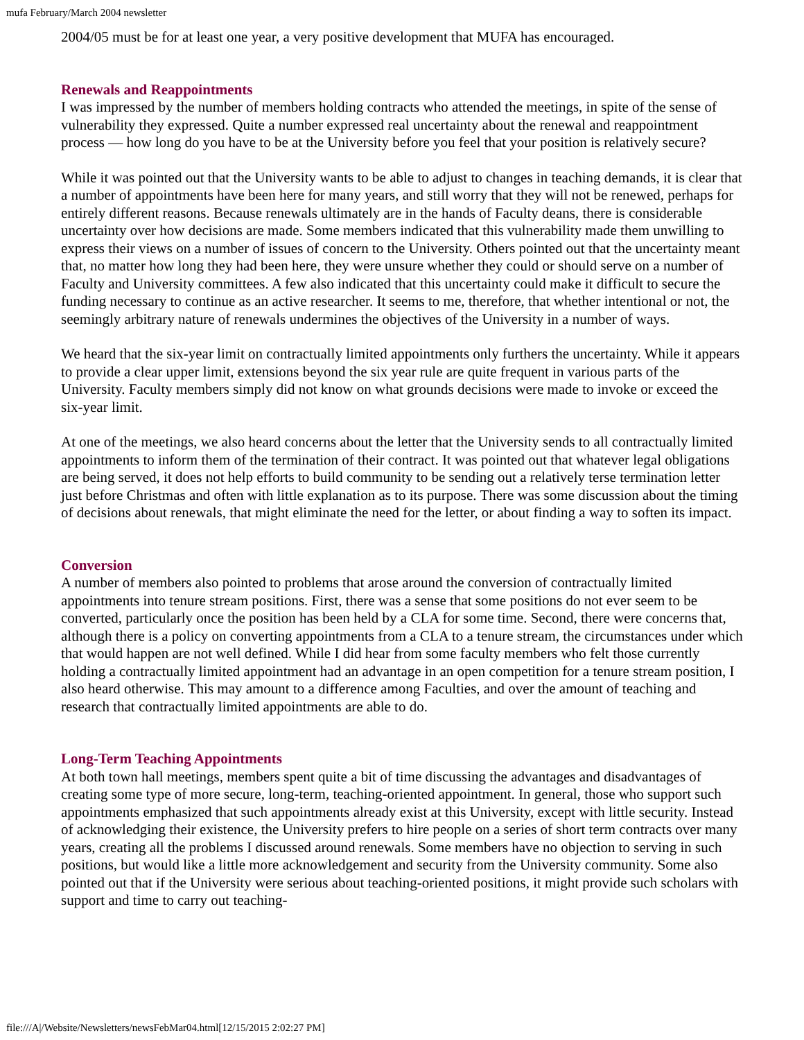mufa February/March 2004 newsletter
2004/05 must be for at least one year, a very positive development that MUFA has encouraged.
Renewals and Reappointments
I was impressed by the number of members holding contracts who attended the meetings, in spite of the sense of vulnerability they expressed. Quite a number expressed real uncertainty about the renewal and reappointment process — how long do you have to be at the University before you feel that your position is relatively secure?
While it was pointed out that the University wants to be able to adjust to changes in teaching demands, it is clear that a number of appointments have been here for many years, and still worry that they will not be renewed, perhaps for entirely different reasons. Because renewals ultimately are in the hands of Faculty deans, there is considerable uncertainty over how decisions are made. Some members indicated that this vulnerability made them unwilling to express their views on a number of issues of concern to the University. Others pointed out that the uncertainty meant that, no matter how long they had been here, they were unsure whether they could or should serve on a number of Faculty and University committees. A few also indicated that this uncertainty could make it difficult to secure the funding necessary to continue as an active researcher. It seems to me, therefore, that whether intentional or not, the seemingly arbitrary nature of renewals undermines the objectives of the University in a number of ways.
We heard that the six-year limit on contractually limited appointments only furthers the uncertainty. While it appears to provide a clear upper limit, extensions beyond the six year rule are quite frequent in various parts of the University. Faculty members simply did not know on what grounds decisions were made to invoke or exceed the six-year limit.
At one of the meetings, we also heard concerns about the letter that the University sends to all contractually limited appointments to inform them of the termination of their contract. It was pointed out that whatever legal obligations are being served, it does not help efforts to build community to be sending out a relatively terse termination letter just before Christmas and often with little explanation as to its purpose. There was some discussion about the timing of decisions about renewals, that might eliminate the need for the letter, or about finding a way to soften its impact.
Conversion
A number of members also pointed to problems that arose around the conversion of contractually limited appointments into tenure stream positions. First, there was a sense that some positions do not ever seem to be converted, particularly once the position has been held by a CLA for some time. Second, there were concerns that, although there is a policy on converting appointments from a CLA to a tenure stream, the circumstances under which that would happen are not well defined. While I did hear from some faculty members who felt those currently holding a contractually limited appointment had an advantage in an open competition for a tenure stream position, I also heard otherwise. This may amount to a difference among Faculties, and over the amount of teaching and research that contractually limited appointments are able to do.
Long-Term Teaching Appointments
At both town hall meetings, members spent quite a bit of time discussing the advantages and disadvantages of creating some type of more secure, long-term, teaching-oriented appointment. In general, those who support such appointments emphasized that such appointments already exist at this University, except with little security. Instead of acknowledging their existence, the University prefers to hire people on a series of short term contracts over many years, creating all the problems I discussed around renewals. Some members have no objection to serving in such positions, but would like a little more acknowledgement and security from the University community. Some also pointed out that if the University were serious about teaching-oriented positions, it might provide such scholars with support and time to carry out teaching-
file:///A|/Website/Newsletters/newsFebMar04.html[12/15/2015 2:02:27 PM]